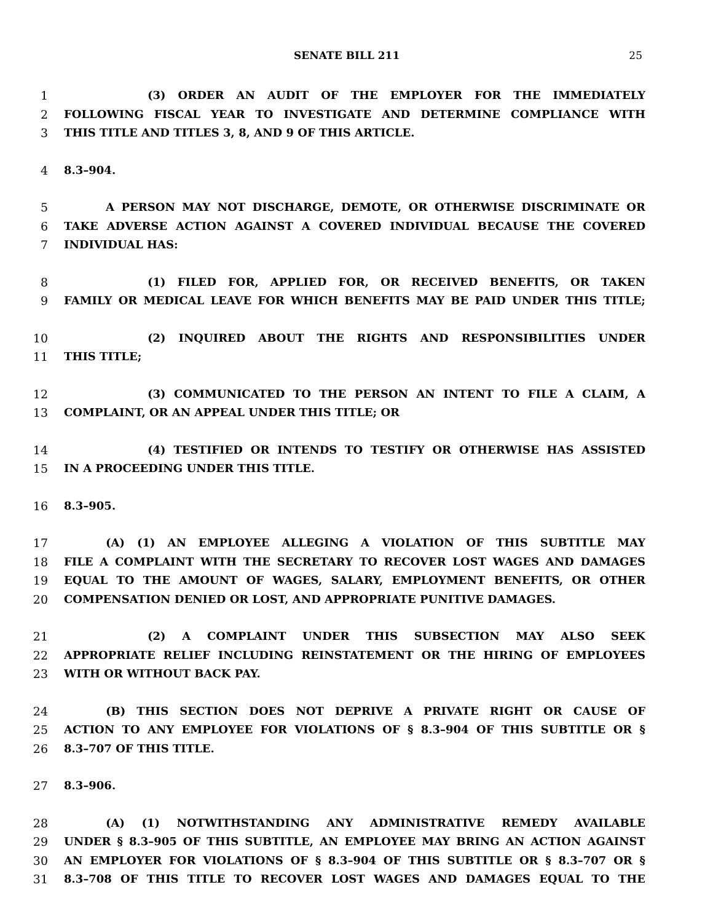SENATE BILL 211 25
1 (3) ORDER AN AUDIT OF THE EMPLOYER FOR THE IMMEDIATELY
2 FOLLOWING FISCAL YEAR TO INVESTIGATE AND DETERMINE COMPLIANCE WITH
3 THIS TITLE AND TITLES 3, 8, AND 9 OF THIS ARTICLE.
4 8.3–904.
5 A PERSON MAY NOT DISCHARGE, DEMOTE, OR OTHERWISE DISCRIMINATE OR
6 TAKE ADVERSE ACTION AGAINST A COVERED INDIVIDUAL BECAUSE THE COVERED
7 INDIVIDUAL HAS:
8 (1) FILED FOR, APPLIED FOR, OR RECEIVED BENEFITS, OR TAKEN
9 FAMILY OR MEDICAL LEAVE FOR WHICH BENEFITS MAY BE PAID UNDER THIS TITLE;
10 (2) INQUIRED ABOUT THE RIGHTS AND RESPONSIBILITIES UNDER
11 THIS TITLE;
12 (3) COMMUNICATED TO THE PERSON AN INTENT TO FILE A CLAIM, A
13 COMPLAINT, OR AN APPEAL UNDER THIS TITLE; OR
14 (4) TESTIFIED OR INTENDS TO TESTIFY OR OTHERWISE HAS ASSISTED
15 IN A PROCEEDING UNDER THIS TITLE.
16 8.3–905.
17 (A) (1) AN EMPLOYEE ALLEGING A VIOLATION OF THIS SUBTITLE MAY
18 FILE A COMPLAINT WITH THE SECRETARY TO RECOVER LOST WAGES AND DAMAGES
19 EQUAL TO THE AMOUNT OF WAGES, SALARY, EMPLOYMENT BENEFITS, OR OTHER
20 COMPENSATION DENIED OR LOST, AND APPROPRIATE PUNITIVE DAMAGES.
21 (2) A COMPLAINT UNDER THIS SUBSECTION MAY ALSO SEEK
22 APPROPRIATE RELIEF INCLUDING REINSTATEMENT OR THE HIRING OF EMPLOYEES
23 WITH OR WITHOUT BACK PAY.
24 (B) THIS SECTION DOES NOT DEPRIVE A PRIVATE RIGHT OR CAUSE OF
25 ACTION TO ANY EMPLOYEE FOR VIOLATIONS OF § 8.3–904 OF THIS SUBTITLE OR §
26 8.3–707 OF THIS TITLE.
27 8.3–906.
28 (A) (1) NOTWITHSTANDING ANY ADMINISTRATIVE REMEDY AVAILABLE
29 UNDER § 8.3–905 OF THIS SUBTITLE, AN EMPLOYEE MAY BRING AN ACTION AGAINST
30 AN EMPLOYER FOR VIOLATIONS OF § 8.3–904 OF THIS SUBTITLE OR § 8.3–707 OR §
31 8.3–708 OF THIS TITLE TO RECOVER LOST WAGES AND DAMAGES EQUAL TO THE